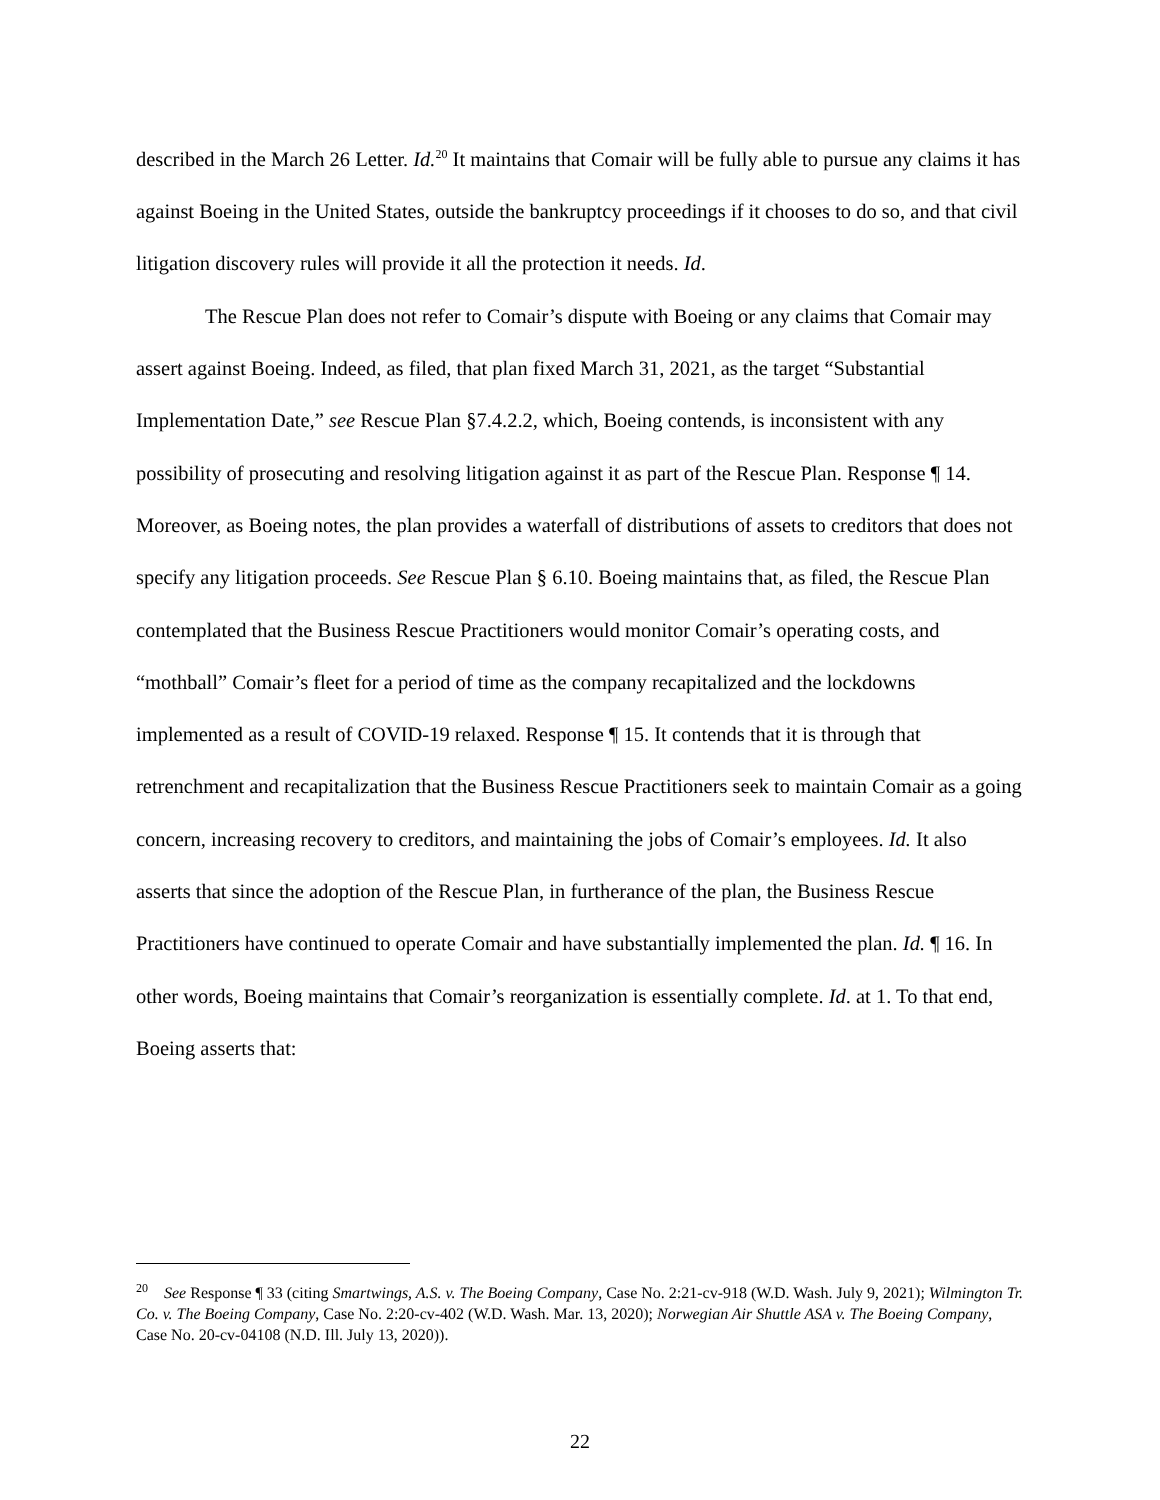described in the March 26 Letter. Id.<sup>20</sup> It maintains that Comair will be fully able to pursue any claims it has against Boeing in the United States, outside the bankruptcy proceedings if it chooses to do so, and that civil litigation discovery rules will provide it all the protection it needs. Id.
The Rescue Plan does not refer to Comair’s dispute with Boeing or any claims that Comair may assert against Boeing. Indeed, as filed, that plan fixed March 31, 2021, as the target “Substantial Implementation Date,” see Rescue Plan §7.4.2.2, which, Boeing contends, is inconsistent with any possibility of prosecuting and resolving litigation against it as part of the Rescue Plan. Response ¶ 14. Moreover, as Boeing notes, the plan provides a waterfall of distributions of assets to creditors that does not specify any litigation proceeds. See Rescue Plan § 6.10. Boeing maintains that, as filed, the Rescue Plan contemplated that the Business Rescue Practitioners would monitor Comair’s operating costs, and “mothball” Comair’s fleet for a period of time as the company recapitalized and the lockdowns implemented as a result of COVID-19 relaxed. Response ¶ 15. It contends that it is through that retrenchment and recapitalization that the Business Rescue Practitioners seek to maintain Comair as a going concern, increasing recovery to creditors, and maintaining the jobs of Comair’s employees. Id. It also asserts that since the adoption of the Rescue Plan, in furtherance of the plan, the Business Rescue Practitioners have continued to operate Comair and have substantially implemented the plan. Id. ¶ 16. In other words, Boeing maintains that Comair’s reorganization is essentially complete. Id. at 1. To that end, Boeing asserts that:
<sup>20</sup> See Response ¶ 33 (citing Smartwings, A.S. v. The Boeing Company, Case No. 2:21-cv-918 (W.D. Wash. July 9, 2021); Wilmington Tr. Co. v. The Boeing Company, Case No. 2:20-cv-402 (W.D. Wash. Mar. 13, 2020); Norwegian Air Shuttle ASA v. The Boeing Company, Case No. 20-cv-04108 (N.D. Ill. July 13, 2020)).
22